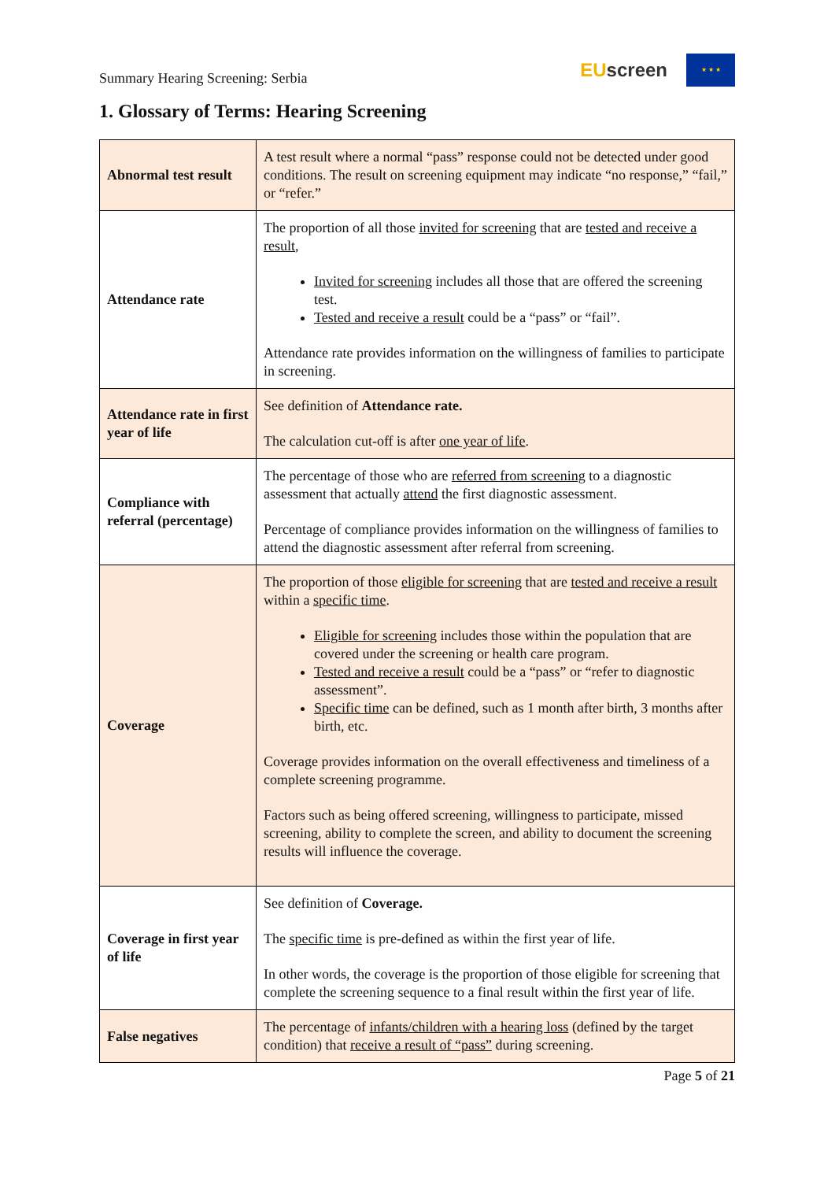Summary Hearing Screening: Serbia
EUscreen
★ ★ ★
1. Glossary of Terms: Hearing Screening
| Abnormal test result | A test result where a normal “pass” response could not be detected under good conditions. The result on screening equipment may indicate “no response,” “fail,” or “refer.” |
| Attendance rate | The proportion of all those invited for screening that are tested and receive a result , Invited for screening includes all those that are offered the screening test. Tested and receive a result could be a “pass” or “fail”. Attendance rate provides information on the willingness of families to participate in screening. |
| Attendance rate in first year of life | See definition of Attendance rate. The calculation cut-off is after one year of life . |
| Compliance with referral (percentage) | The percentage of those who are referred from screening to a diagnostic assessment that actually attend the first diagnostic assessment. Percentage of compliance provides information on the willingness of families to attend the diagnostic assessment after referral from screening. |
| Coverage | The proportion of those eligible for screening that are tested and receive a result within a specific time . Eligible for screening includes those within the population that are covered under the screening or health care program. Tested and receive a result could be a “pass” or “refer to diagnostic assessment”. Specific time can be defined, such as 1 month after birth, 3 months after birth, etc. Coverage provides information on the overall effectiveness and timeliness of a complete screening programme. Factors such as being offered screening, willingness to participate, missed screening, ability to complete the screen, and ability to document the screening results will influence the coverage. |
| Coverage in first year of life | See definition of Coverage. The specific time is pre-defined as within the first year of life. In other words, the coverage is the proportion of those eligible for screening that complete the screening sequence to a final result within the first year of life. |
| False negatives | The percentage of infants/children with a hearing loss (defined by the target condition) that receive a result of “pass” during screening. |
Page 5 of 21